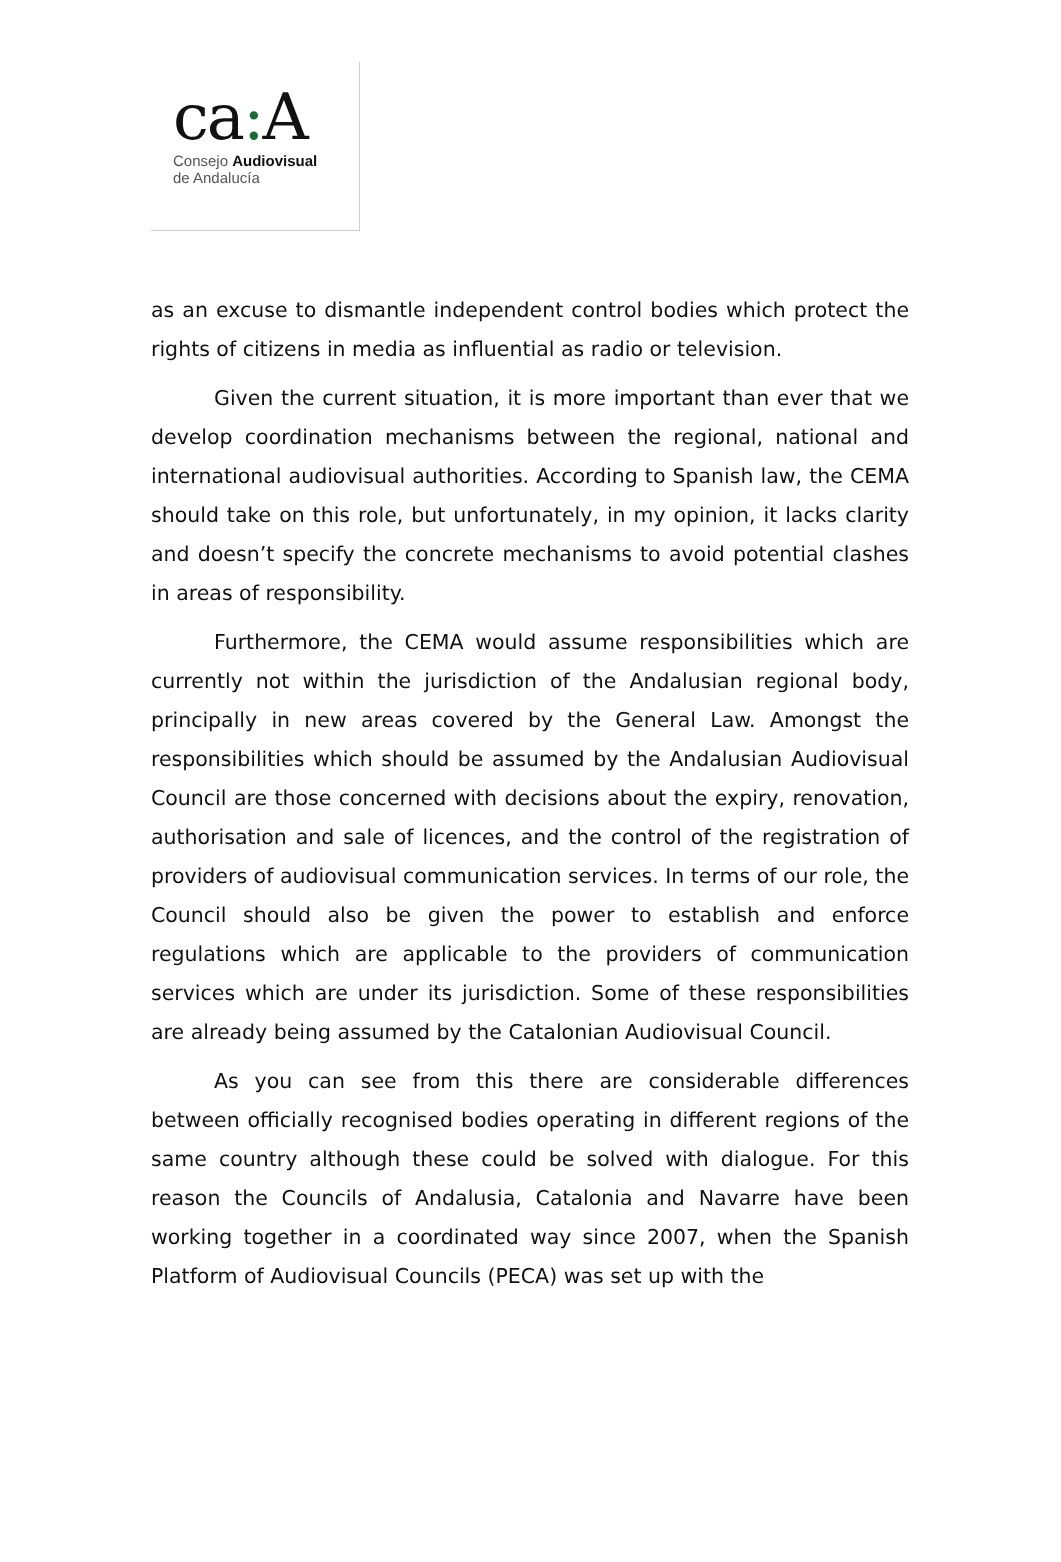ca: A
Consejo Audiovisual
de Andalucía
as an excuse to dismantle independent control bodies which protect the rights of citizens in media as influential as radio or television.
Given the current situation, it is more important than ever that we develop coordination mechanisms between the regional, national and international audiovisual authorities. According to Spanish law, the CEMA should take on this role, but unfortunately, in my opinion, it lacks clarity and doesn’t specify the concrete mechanisms to avoid potential clashes in areas of responsibility.
Furthermore, the CEMA would assume responsibilities which are currently not within the jurisdiction of the Andalusian regional body, principally in new areas covered by the General Law. Amongst the responsibilities which should be assumed by the Andalusian Audiovisual Council are those concerned with decisions about the expiry, renovation, authorisation and sale of licences, and the control of the registration of providers of audiovisual communication services. In terms of our role, the Council should also be given the power to establish and enforce regulations which are applicable to the providers of communication services which are under its jurisdiction. Some of these responsibilities are already being assumed by the Catalonian Audiovisual Council.
As you can see from this there are considerable differences between officially recognised bodies operating in different regions of the same country although these could be solved with dialogue. For this reason the Councils of Andalusia, Catalonia and Navarre have been working together in a coordinated way since 2007, when the Spanish Platform of Audiovisual Councils (PECA) was set up with the